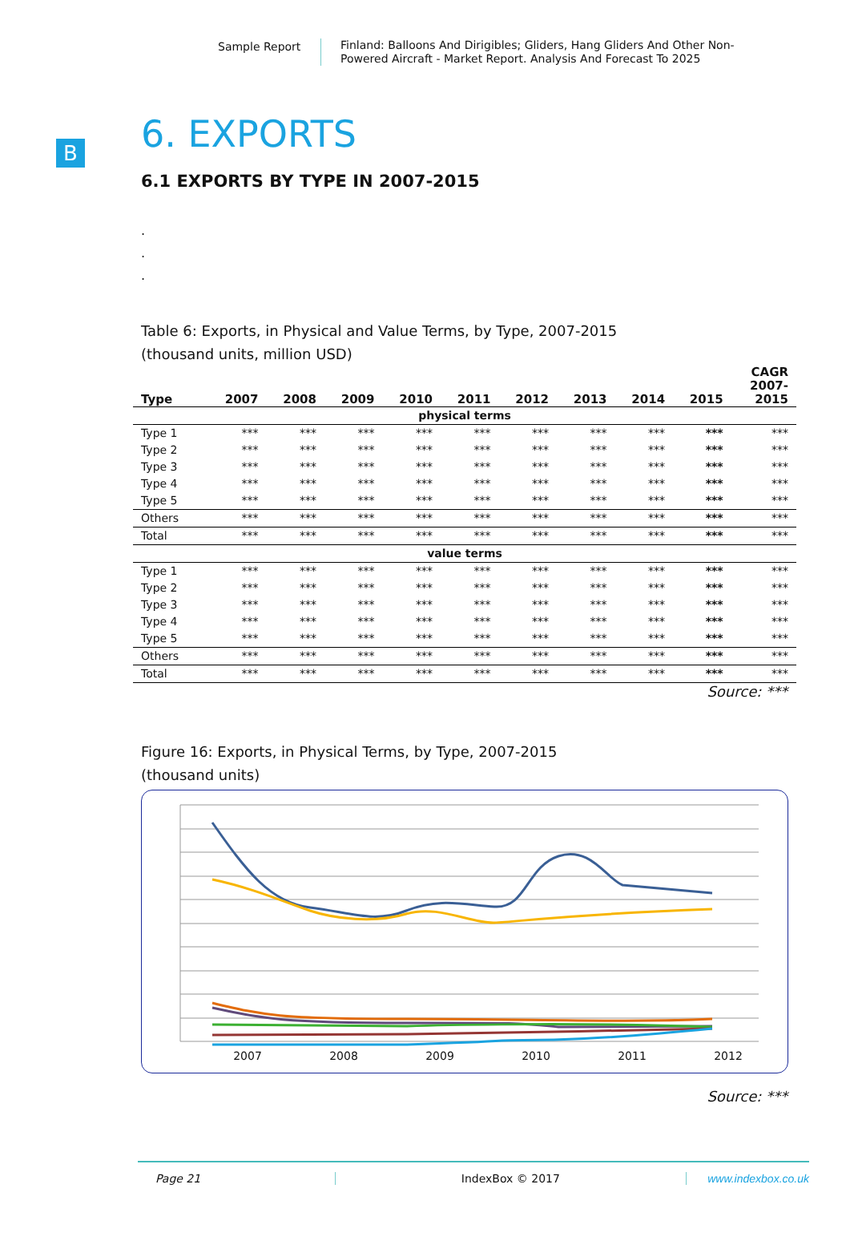Sample Report
Finland: Balloons And Dirigibles; Gliders, Hang Gliders And Other Non-Powered Aircraft - Market Report. Analysis And Forecast To 2025
B
6. EXPORTS
6.1 EXPORTS BY TYPE IN 2007-2015
.
.
.
Table 6: Exports, in Physical and Value Terms, by Type, 2007-2015
(thousand units, million USD)
| Type | 2007 | 2008 | 2009 | 2010 | 2011 | 2012 | 2013 | 2014 | 2015 | CAGR 2007- 2015 |
| --- | --- | --- | --- | --- | --- | --- | --- | --- | --- | --- |
| physical terms | | | | | | | | | | |
| Type 1 | *** | *** | *** | *** | *** | *** | *** | *** | *** | *** |
| Type 2 | *** | *** | *** | *** | *** | *** | *** | *** | *** | *** |
| Type 3 | *** | *** | *** | *** | *** | *** | *** | *** | *** | *** |
| Type 4 | *** | *** | *** | *** | *** | *** | *** | *** | *** | *** |
| Type 5 | *** | *** | *** | *** | *** | *** | *** | *** | *** | *** |
| Others | *** | *** | *** | *** | *** | *** | *** | *** | *** | *** |
| Total | *** | *** | *** | *** | *** | *** | *** | *** | *** | *** |
| value terms | | | | | | | | | | |
| Type 1 | *** | *** | *** | *** | *** | *** | *** | *** | *** | *** |
| Type 2 | *** | *** | *** | *** | *** | *** | *** | *** | *** | *** |
| Type 3 | *** | *** | *** | *** | *** | *** | *** | *** | *** | *** |
| Type 4 | *** | *** | *** | *** | *** | *** | *** | *** | *** | *** |
| Type 5 | *** | *** | *** | *** | *** | *** | *** | *** | *** | *** |
| Others | *** | *** | *** | *** | *** | *** | *** | *** | *** | *** |
| Total | *** | *** | *** | *** | *** | *** | *** | *** | *** | *** |
Source: ***
Figure 16: Exports, in Physical Terms, by Type, 2007-2015
(thousand units)
2007
2008
2009
2010
2011
2012
Source: ***
Page 21 IndexBox © 2017 www.indexbox.co.uk